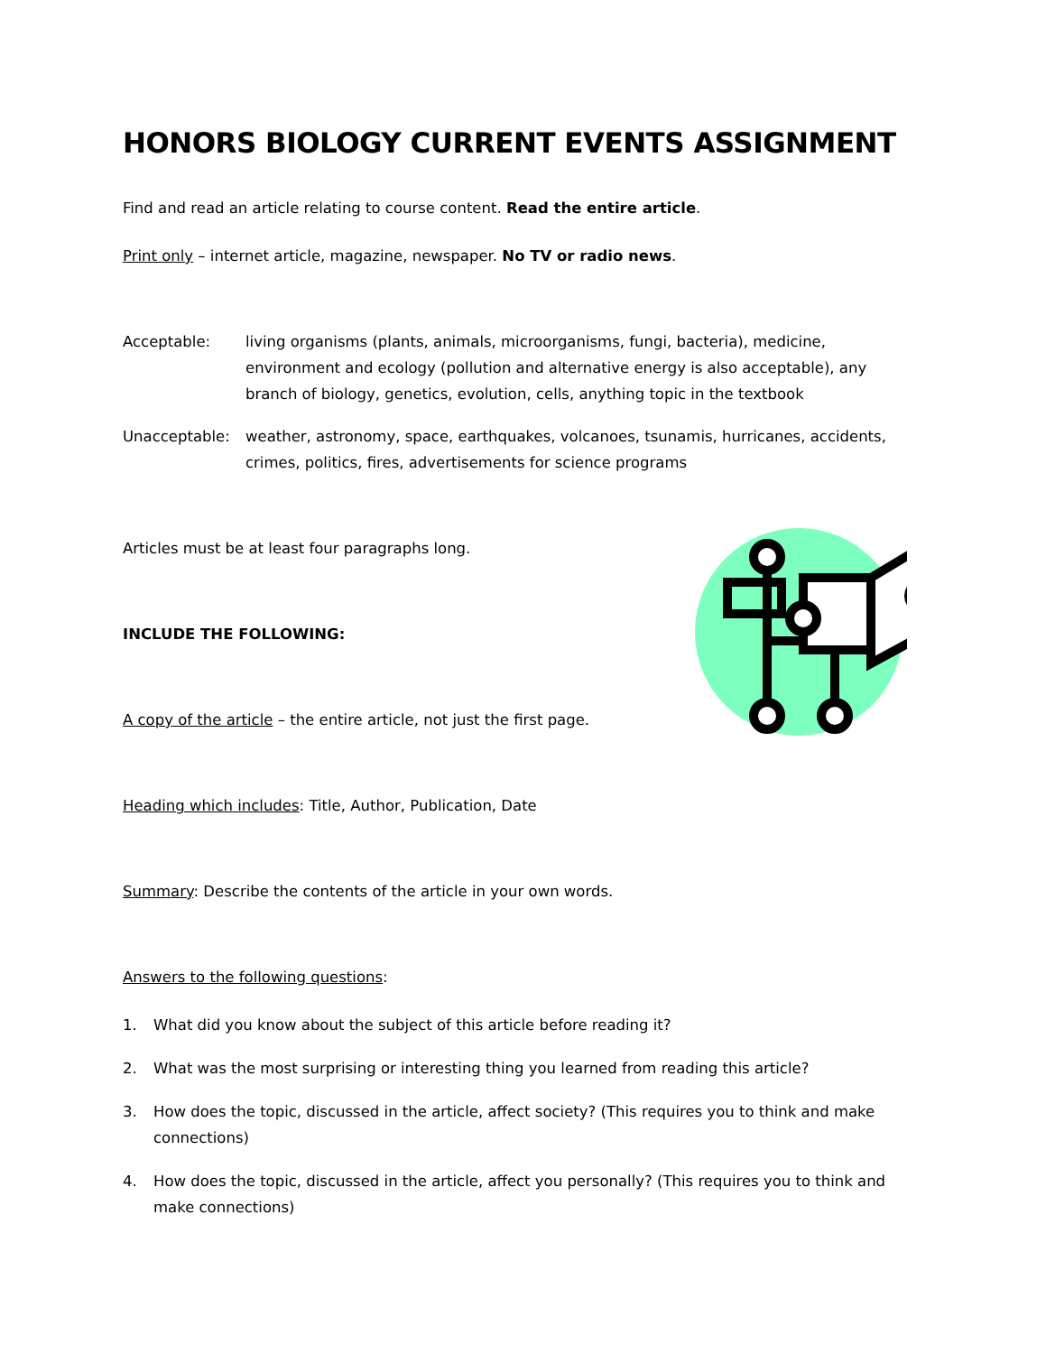HONORS BIOLOGY CURRENT EVENTS ASSIGNMENT
Find and read an article relating to course content. Read the entire article.
Print only – internet article, magazine, newspaper. No TV or radio news.
Acceptable: living organisms (plants, animals, microorganisms, fungi, bacteria), medicine, environment and ecology (pollution and alternative energy is also acceptable), any branch of biology, genetics, evolution, cells, anything topic in the textbook
Unacceptable: weather, astronomy, space, earthquakes, volcanoes, tsunamis, hurricanes, accidents, crimes, politics, fires, advertisements for science programs
Articles must be at least four paragraphs long.
INCLUDE THE FOLLOWING:
A copy of the article – the entire article, not just the first page.
Heading which includes: Title, Author, Publication, Date
Summary: Describe the contents of the article in your own words.
Answers to the following questions:
1. What did you know about the subject of this article before reading it?
2. What was the most surprising or interesting thing you learned from reading this article?
3. How does the topic, discussed in the article, affect society? (This requires you to think and make connections)
4. How does the topic, discussed in the article, affect you personally? (This requires you to think and make connections)